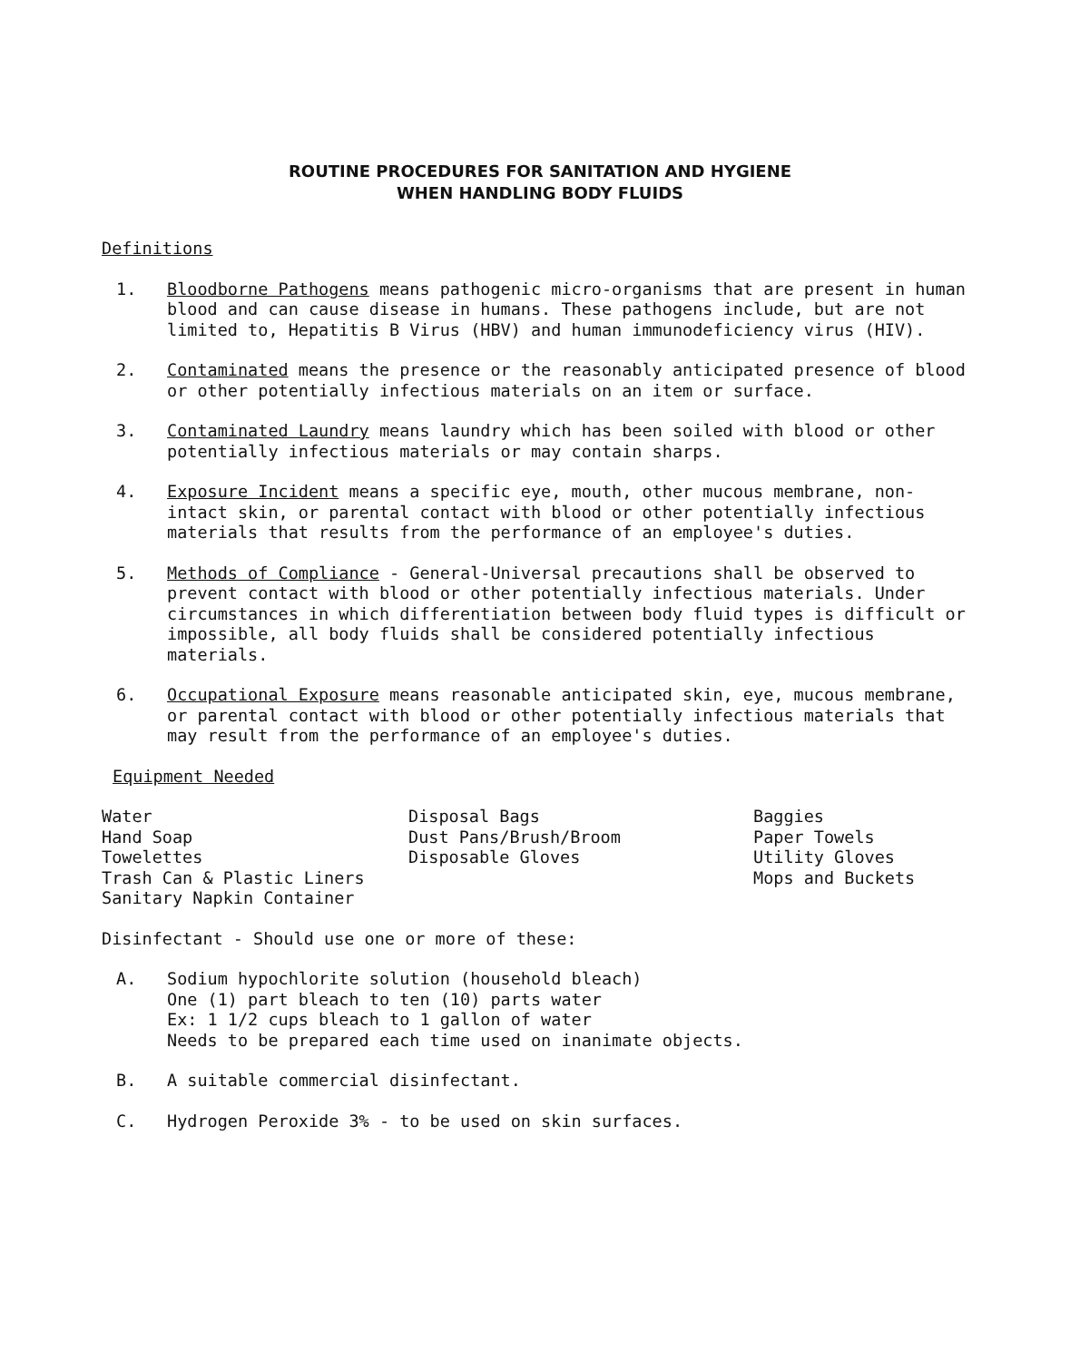ROUTINE PROCEDURES FOR SANITATION AND HYGIENE
WHEN HANDLING BODY FLUIDS
Definitions
1. Bloodborne Pathogens means pathogenic micro-organisms that are present in human blood and can cause disease in humans. These pathogens include, but are not limited to, Hepatitis B Virus (HBV) and human immunodeficiency virus (HIV).
2. Contaminated means the presence or the reasonably anticipated presence of blood or other potentially infectious materials on an item or surface.
3. Contaminated Laundry means laundry which has been soiled with blood or other potentially infectious materials or may contain sharps.
4. Exposure Incident means a specific eye, mouth, other mucous membrane, non-intact skin, or parental contact with blood or other potentially infectious materials that results from the performance of an employee's duties.
5. Methods of Compliance - General-Universal precautions shall be observed to prevent contact with blood or other potentially infectious materials. Under circumstances in which differentiation between body fluid types is difficult or impossible, all body fluids shall be considered potentially infectious materials.
6. Occupational Exposure means reasonable anticipated skin, eye, mucous membrane, or parental contact with blood or other potentially infectious materials that may result from the performance of an employee's duties.
Equipment Needed
Water
Hand Soap
Towelettes
Trash Can & Plastic Liners
Sanitary Napkin Container
Disposal Bags
Dust Pans/Brush/Broom
Disposable Gloves
Baggies
Paper Towels
Utility Gloves
Mops and Buckets
Disinfectant - Should use one or more of these:
A. Sodium hypochlorite solution (household bleach)
One (1) part bleach to ten (10) parts water
Ex: 1 1/2 cups bleach to 1 gallon of water
Needs to be prepared each time used on inanimate objects.
B. A suitable commercial disinfectant.
C. Hydrogen Peroxide 3% - to be used on skin surfaces.